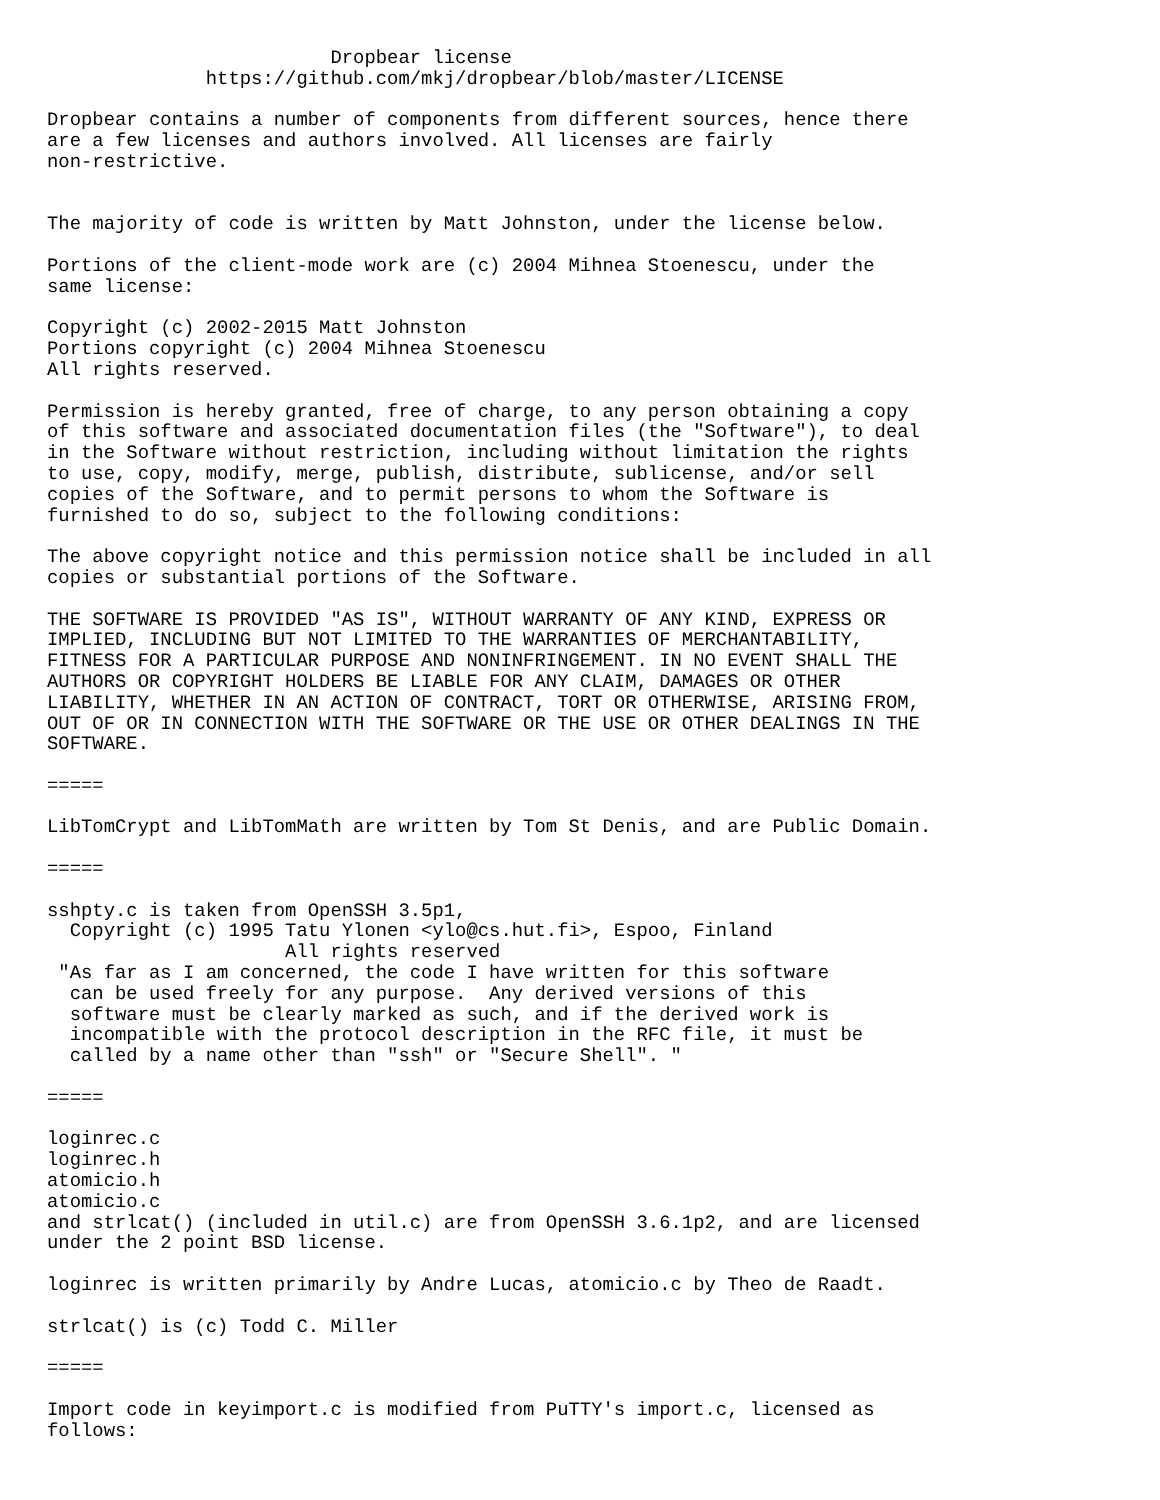Dropbear license
              https://github.com/mkj/dropbear/blob/master/LICENSE

Dropbear contains a number of components from different sources, hence there
are a few licenses and authors involved. All licenses are fairly
non-restrictive.


The majority of code is written by Matt Johnston, under the license below.

Portions of the client-mode work are (c) 2004 Mihnea Stoenescu, under the
same license:

Copyright (c) 2002-2015 Matt Johnston
Portions copyright (c) 2004 Mihnea Stoenescu
All rights reserved.

Permission is hereby granted, free of charge, to any person obtaining a copy
of this software and associated documentation files (the "Software"), to deal
in the Software without restriction, including without limitation the rights
to use, copy, modify, merge, publish, distribute, sublicense, and/or sell
copies of the Software, and to permit persons to whom the Software is
furnished to do so, subject to the following conditions:

The above copyright notice and this permission notice shall be included in all
copies or substantial portions of the Software.

THE SOFTWARE IS PROVIDED "AS IS", WITHOUT WARRANTY OF ANY KIND, EXPRESS OR
IMPLIED, INCLUDING BUT NOT LIMITED TO THE WARRANTIES OF MERCHANTABILITY,
FITNESS FOR A PARTICULAR PURPOSE AND NONINFRINGEMENT. IN NO EVENT SHALL THE
AUTHORS OR COPYRIGHT HOLDERS BE LIABLE FOR ANY CLAIM, DAMAGES OR OTHER
LIABILITY, WHETHER IN AN ACTION OF CONTRACT, TORT OR OTHERWISE, ARISING FROM,
OUT OF OR IN CONNECTION WITH THE SOFTWARE OR THE USE OR OTHER DEALINGS IN THE
SOFTWARE.

=====

LibTomCrypt and LibTomMath are written by Tom St Denis, and are Public Domain.

=====

sshpty.c is taken from OpenSSH 3.5p1,
  Copyright (c) 1995 Tatu Ylonen <ylo@cs.hut.fi>, Espoo, Finland
                     All rights reserved
 "As far as I am concerned, the code I have written for this software
  can be used freely for any purpose.  Any derived versions of this
  software must be clearly marked as such, and if the derived work is
  incompatible with the protocol description in the RFC file, it must be
  called by a name other than "ssh" or "Secure Shell". "

=====

loginrec.c
loginrec.h
atomicio.h
atomicio.c
and strlcat() (included in util.c) are from OpenSSH 3.6.1p2, and are licensed
under the 2 point BSD license.

loginrec is written primarily by Andre Lucas, atomicio.c by Theo de Raadt.

strlcat() is (c) Todd C. Miller

=====

Import code in keyimport.c is modified from PuTTY's import.c, licensed as
follows: